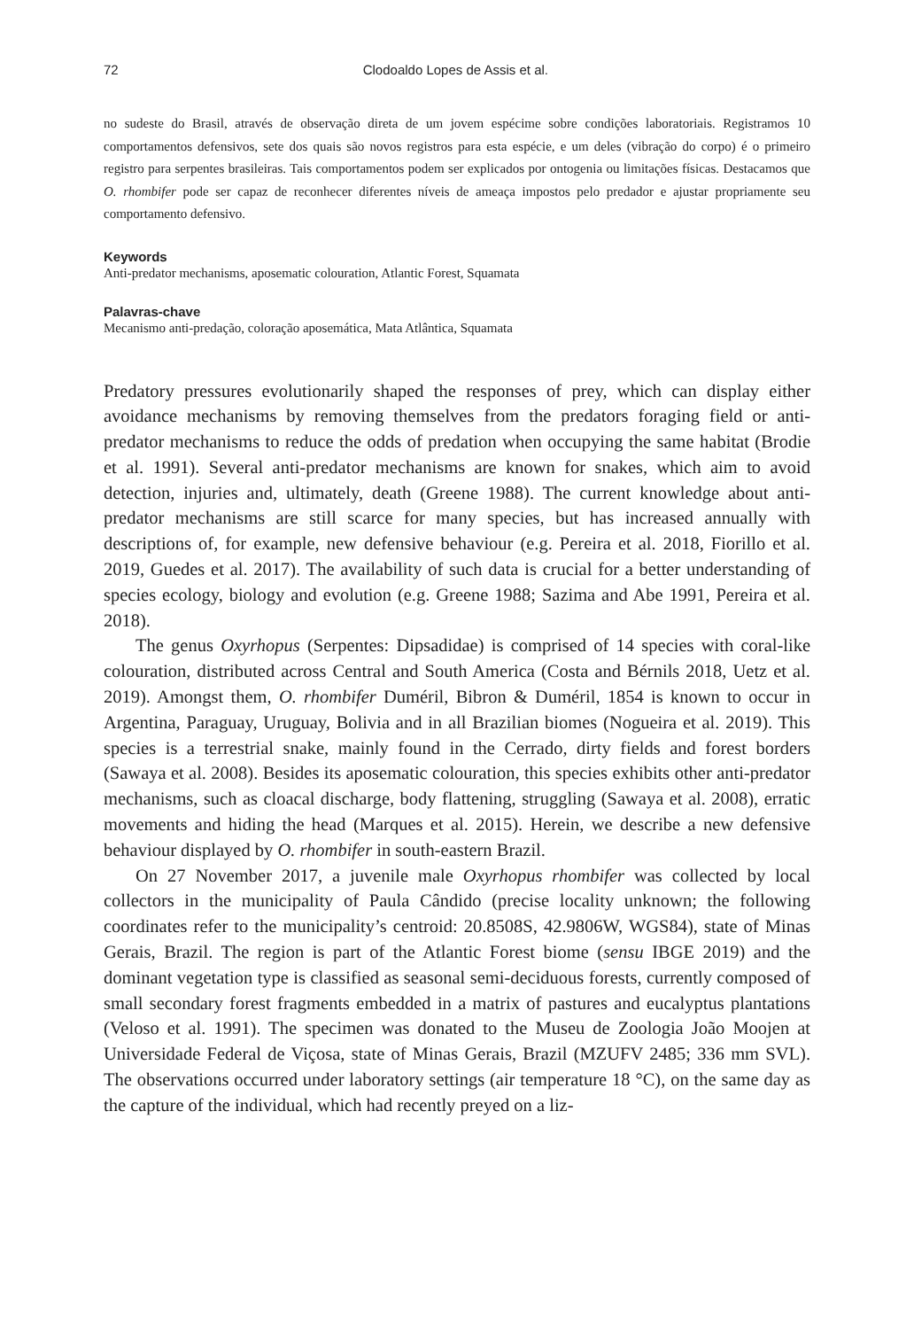72 Clodoaldo Lopes de Assis et al.
no sudeste do Brasil, através de observação direta de um jovem espécime sobre condições laboratoriais. Registramos 10 comportamentos defensivos, sete dos quais são novos registros para esta espécie, e um deles (vibração do corpo) é o primeiro registro para serpentes brasileiras. Tais comportamentos podem ser explicados por ontogenia ou limitações físicas. Destacamos que O. rhombifer pode ser capaz de reconhecer diferentes níveis de ameaça impostos pelo predador e ajustar propriamente seu comportamento defensivo.
Keywords
Anti-predator mechanisms, aposematic colouration, Atlantic Forest, Squamata
Palavras-chave
Mecanismo anti-predação, coloração aposemática, Mata Atlântica, Squamata
Predatory pressures evolutionarily shaped the responses of prey, which can display either avoidance mechanisms by removing themselves from the predators foraging field or anti-predator mechanisms to reduce the odds of predation when occupying the same habitat (Brodie et al. 1991). Several anti-predator mechanisms are known for snakes, which aim to avoid detection, injuries and, ultimately, death (Greene 1988). The current knowledge about anti-predator mechanisms are still scarce for many species, but has increased annually with descriptions of, for example, new defensive behaviour (e.g. Pereira et al. 2018, Fiorillo et al. 2019, Guedes et al. 2017). The availability of such data is crucial for a better understanding of species ecology, biology and evolution (e.g. Greene 1988; Sazima and Abe 1991, Pereira et al. 2018).
The genus Oxyrhopus (Serpentes: Dipsadidae) is comprised of 14 species with coral-like colouration, distributed across Central and South America (Costa and Bérnils 2018, Uetz et al. 2019). Amongst them, O. rhombifer Duméril, Bibron & Duméril, 1854 is known to occur in Argentina, Paraguay, Uruguay, Bolivia and in all Brazilian biomes (Nogueira et al. 2019). This species is a terrestrial snake, mainly found in the Cerrado, dirty fields and forest borders (Sawaya et al. 2008). Besides its aposematic colouration, this species exhibits other anti-predator mechanisms, such as cloacal discharge, body flattening, struggling (Sawaya et al. 2008), erratic movements and hiding the head (Marques et al. 2015). Herein, we describe a new defensive behaviour displayed by O. rhombifer in south-eastern Brazil.
On 27 November 2017, a juvenile male Oxyrhopus rhombifer was collected by local collectors in the municipality of Paula Cândido (precise locality unknown; the following coordinates refer to the municipality’s centroid: 20.8508S, 42.9806W, WGS84), state of Minas Gerais, Brazil. The region is part of the Atlantic Forest biome (sensu IBGE 2019) and the dominant vegetation type is classified as seasonal semi-deciduous forests, currently composed of small secondary forest fragments embedded in a matrix of pastures and eucalyptus plantations (Veloso et al. 1991). The specimen was donated to the Museu de Zoologia João Moojen at Universidade Federal de Viçosa, state of Minas Gerais, Brazil (MZUFV 2485; 336 mm SVL). The observations occurred under laboratory settings (air temperature 18 °C), on the same day as the capture of the individual, which had recently preyed on a liz-